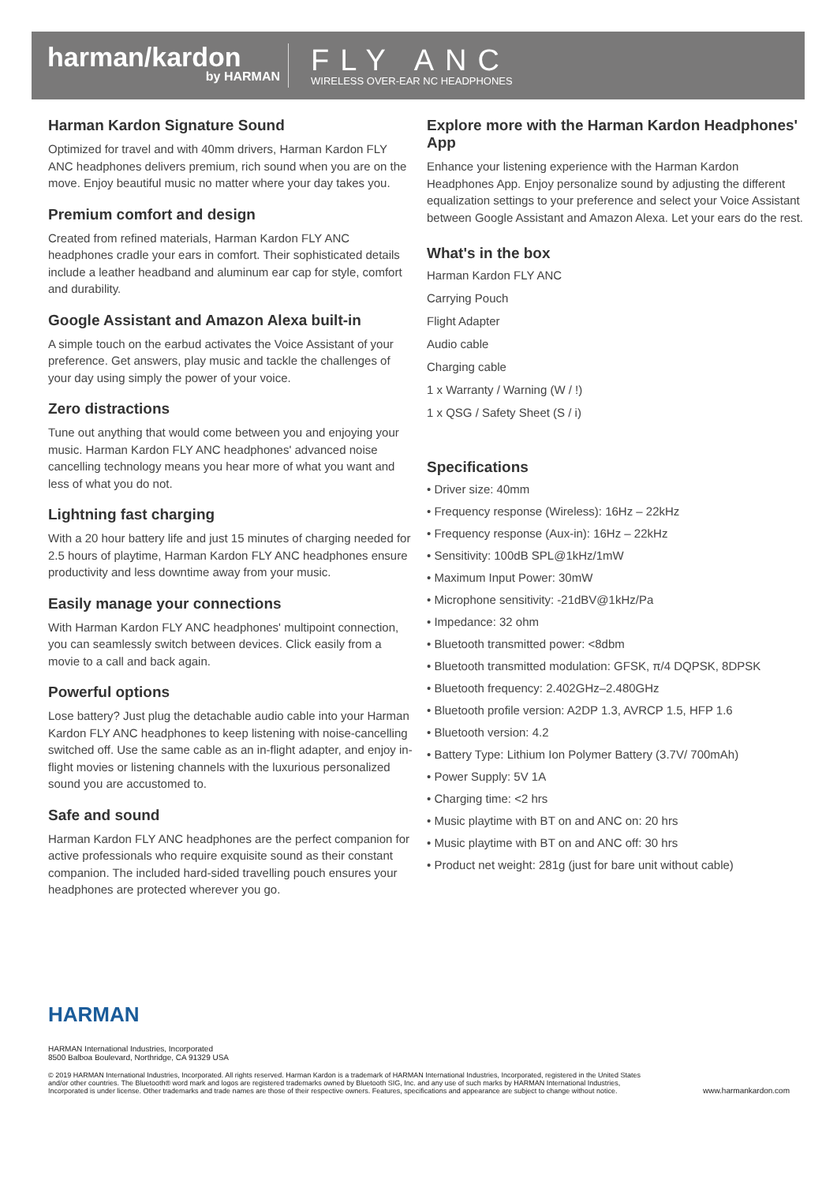harman/kardon
by HARMAN
FLY ANC
WIRELESS OVER-EAR NC HEADPHONES
Harman Kardon Signature Sound
Optimized for travel and with 40mm drivers, Harman Kardon FLY ANC headphones delivers premium, rich sound when you are on the move. Enjoy beautiful music no matter where your day takes you.
Premium comfort and design
Created from refined materials, Harman Kardon FLY ANC headphones cradle your ears in comfort. Their sophisticated details include a leather headband and aluminum ear cap for style, comfort and durability.
Google Assistant and Amazon Alexa built-in
A simple touch on the earbud activates the Voice Assistant of your preference. Get answers, play music and tackle the challenges of your day using simply the power of your voice.
Zero distractions
Tune out anything that would come between you and enjoying your music. Harman Kardon FLY ANC headphones' advanced noise cancelling technology means you hear more of what you want and less of what you do not.
Lightning fast charging
With a 20 hour battery life and just 15 minutes of charging needed for 2.5 hours of playtime, Harman Kardon FLY ANC headphones ensure productivity and less downtime away from your music.
Easily manage your connections
With Harman Kardon FLY ANC headphones' multipoint connection, you can seamlessly switch between devices. Click easily from a movie to a call and back again.
Powerful options
Lose battery? Just plug the detachable audio cable into your Harman Kardon FLY ANC headphones to keep listening with noise-cancelling switched off. Use the same cable as an in-flight adapter, and enjoy in-flight movies or listening channels with the luxurious personalized sound you are accustomed to.
Safe and sound
Harman Kardon FLY ANC headphones are the perfect companion for active professionals who require exquisite sound as their constant companion. The included hard-sided travelling pouch ensures your headphones are protected wherever you go.
Explore more with the Harman Kardon Headphones' App
Enhance your listening experience with the Harman Kardon Headphones App. Enjoy personalize sound by adjusting the different equalization settings to your preference and select your Voice Assistant between Google Assistant and Amazon Alexa. Let your ears do the rest.
What's in the box
Harman Kardon FLY ANC
Carrying Pouch
Flight Adapter
Audio cable
Charging cable
1 x Warranty / Warning (W / !)
1 x QSG / Safety Sheet (S / i)
Specifications
• Driver size: 40mm
• Frequency response (Wireless): 16Hz – 22kHz
• Frequency response (Aux-in): 16Hz – 22kHz
• Sensitivity: 100dB SPL@1kHz/1mW
• Maximum Input Power: 30mW
• Microphone sensitivity: -21dBV@1kHz/Pa
• Impedance: 32 ohm
• Bluetooth transmitted power: <8dbm
• Bluetooth transmitted modulation: GFSK, π/4 DQPSK, 8DPSK
• Bluetooth frequency: 2.402GHz–2.480GHz
• Bluetooth profile version: A2DP 1.3, AVRCP 1.5, HFP 1.6
• Bluetooth version: 4.2
• Battery Type: Lithium Ion Polymer Battery (3.7V/ 700mAh)
• Power Supply: 5V 1A
• Charging time: <2 hrs
• Music playtime with BT on and ANC on: 20 hrs
• Music playtime with BT on and ANC off: 30 hrs
• Product net weight: 281g (just for bare unit without cable)
HARMAN
HARMAN International Industries, Incorporated
8500 Balboa Boulevard, Northridge, CA 91329 USA
© 2019 HARMAN International Industries, Incorporated. All rights reserved. Harman Kardon is a trademark of HARMAN International Industries, Incorporated, registered in the United States and/or other countries. The Bluetooth® word mark and logos are registered trademarks owned by Bluetooth SIG, Inc. and any use of such marks by HARMAN International Industries, Incorporated is under license. Other trademarks and trade names are those of their respective owners. Features, specifications and appearance are subject to change without notice.
www.harmankardon.com